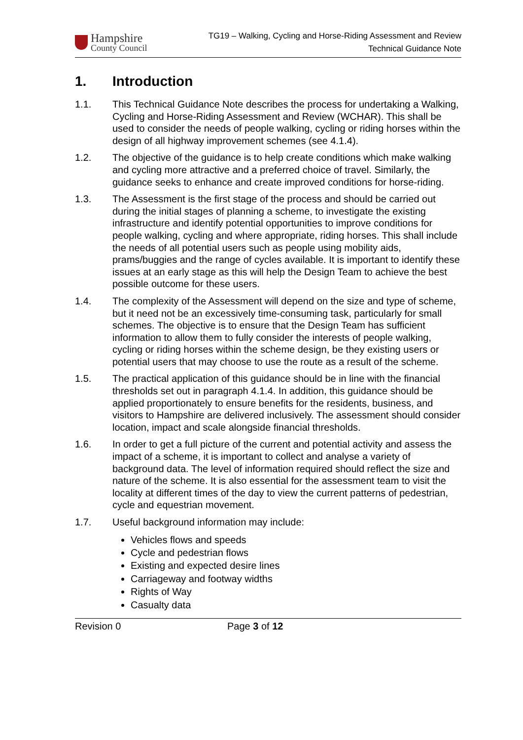Hampshire
County Council
TG19 – Walking, Cycling and Horse-Riding Assessment and Review
Technical Guidance Note
1. Introduction
1.1. This Technical Guidance Note describes the process for undertaking a Walking, Cycling and Horse-Riding Assessment and Review (WCHAR). This shall be used to consider the needs of people walking, cycling or riding horses within the design of all highway improvement schemes (see 4.1.4).
1.2. The objective of the guidance is to help create conditions which make walking and cycling more attractive and a preferred choice of travel. Similarly, the guidance seeks to enhance and create improved conditions for horse-riding.
1.3. The Assessment is the first stage of the process and should be carried out during the initial stages of planning a scheme, to investigate the existing infrastructure and identify potential opportunities to improve conditions for people walking, cycling and where appropriate, riding horses. This shall include the needs of all potential users such as people using mobility aids, prams/buggies and the range of cycles available. It is important to identify these issues at an early stage as this will help the Design Team to achieve the best possible outcome for these users.
1.4. The complexity of the Assessment will depend on the size and type of scheme, but it need not be an excessively time-consuming task, particularly for small schemes. The objective is to ensure that the Design Team has sufficient information to allow them to fully consider the interests of people walking, cycling or riding horses within the scheme design, be they existing users or potential users that may choose to use the route as a result of the scheme.
1.5. The practical application of this guidance should be in line with the financial thresholds set out in paragraph 4.1.4. In addition, this guidance should be applied proportionately to ensure benefits for the residents, business, and visitors to Hampshire are delivered inclusively. The assessment should consider location, impact and scale alongside financial thresholds.
1.6. In order to get a full picture of the current and potential activity and assess the impact of a scheme, it is important to collect and analyse a variety of background data. The level of information required should reflect the size and nature of the scheme. It is also essential for the assessment team to visit the locality at different times of the day to view the current patterns of pedestrian, cycle and equestrian movement.
1.7. Useful background information may include:
Vehicles flows and speeds
Cycle and pedestrian flows
Existing and expected desire lines
Carriageway and footway widths
Rights of Way
Casualty data
Revision 0 Page 3 of 12